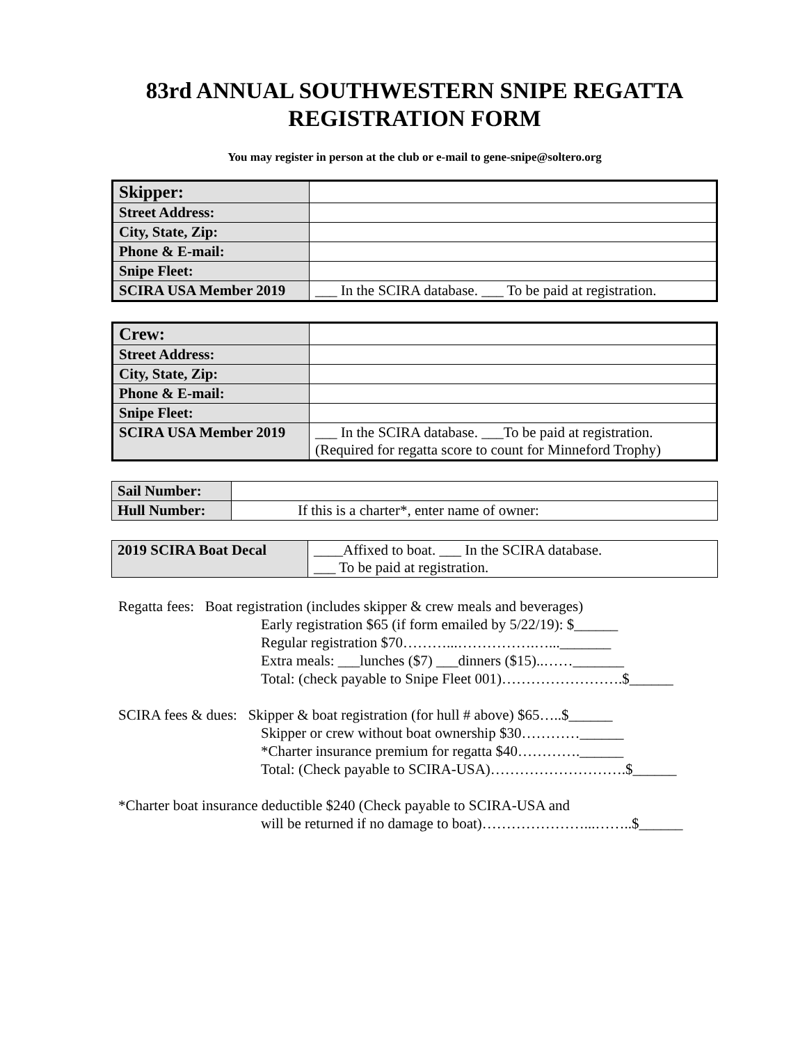83rd ANNUAL SOUTHWESTERN SNIPE REGATTA
REGISTRATION FORM
You may register in person at the club or e-mail to gene-snipe@soltero.org
| Skipper: | |
| Street Address: | |
| City, State, Zip: | |
| Phone & E-mail: | |
| Snipe Fleet: | |
| SCIRA USA Member 2019 | ___ In the SCIRA database. ___ To be paid at registration. |
| Crew: | |
| Street Address: | |
| City, State, Zip: | |
| Phone & E-mail: | |
| Snipe Fleet: | |
| SCIRA USA Member 2019 | ___ In the SCIRA database. ___To be paid at registration. (Required for regatta score to count for Minneford Trophy) |
| Sail Number: | |
| Hull Number: | If this is a charter*, enter name of owner: |
| 2019 SCIRA Boat Decal | ____Affixed to boat. ___ In the SCIRA database. ___ To be paid at registration. |
Regatta fees: Boat registration (includes skipper & crew meals and beverages)
Early registration $65 (if form emailed by 5/22/19): $______
Regular registration $70………...…………….…..._______
Extra meals: ___lunches ($7) ___dinners ($15)..……_______
Total: (check payable to Snipe Fleet 001)…………………….$______
SCIRA fees & dues: Skipper & boat registration (for hull # above) $65…..$______
Skipper or crew without boat ownership $30…………______
*Charter insurance premium for regatta $40………….______
Total: (Check payable to SCIRA-USA)……………………….$______
*Charter boat insurance deductible $240 (Check payable to SCIRA-USA and
will be returned if no damage to boat)…………………...……..$______